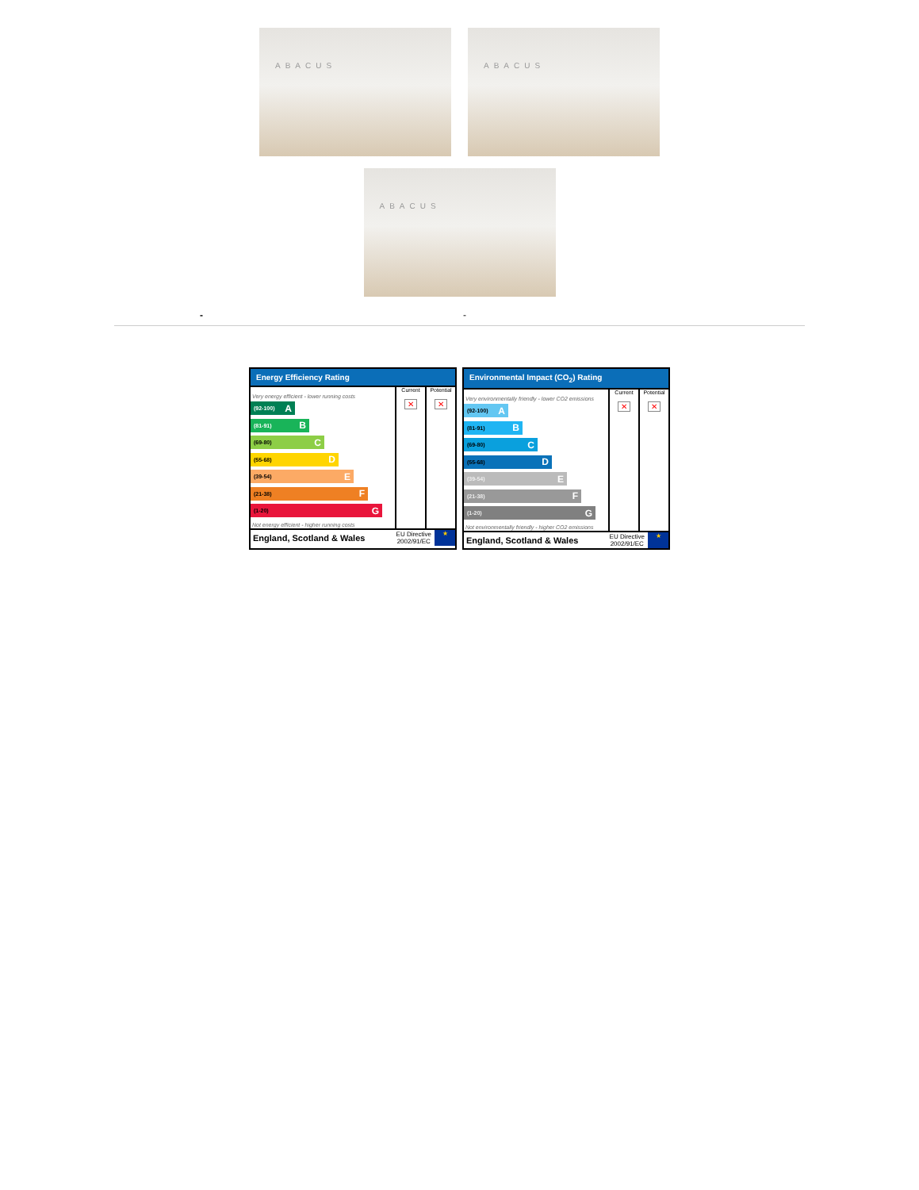ABACUS
ABACUS
ABACUS
- -
Energy Efficiency Rating
| | Current | Potential |
| --- | --- | --- |
| Very energy efficient - lower running costs (92-100) A (81-91) B (69-80) C (55-68) D (39-54) E (21-38) F (1-20) G Not energy efficient - higher running costs | ✕ | ✕ |
England, Scotland & Wales EU Directive
2002/91/EC ★
Environmental Impact (CO<sub>2</sub>) Rating
| | Current | Potential |
| --- | --- | --- |
| Very environmentally friendly - lower CO2 emissions (92-100) A (81-91) B (69-80) C (55-68) D (39-54) E (21-38) F (1-20) G Not environmentally friendly - higher CO2 emissions | ✕ | ✕ |
England, Scotland & Wales EU Directive
2002/91/EC ★